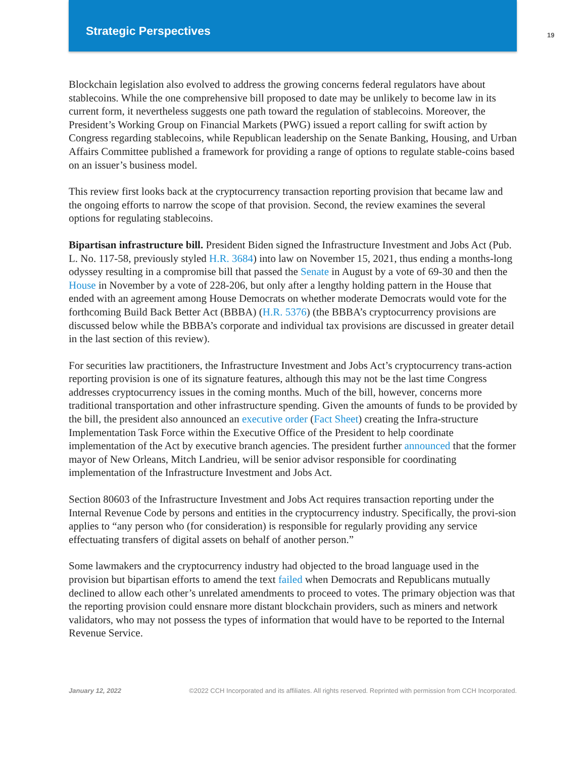Strategic Perspectives
19
Blockchain legislation also evolved to address the growing concerns federal regulators have about stablecoins. While the one comprehensive bill proposed to date may be unlikely to become law in its current form, it nevertheless suggests one path toward the regulation of stablecoins. Moreover, the President’s Working Group on Financial Markets (PWG) issued a report calling for swift action by Congress regarding stablecoins, while Republican leadership on the Senate Banking, Housing, and Urban Affairs Committee published a framework for providing a range of options to regulate stable-coins based on an issuer’s business model.
This review first looks back at the cryptocurrency transaction reporting provision that became law and the ongoing efforts to narrow the scope of that provision. Second, the review examines the several options for regulating stablecoins.
Bipartisan infrastructure bill. President Biden signed the Infrastructure Investment and Jobs Act (Pub. L. No. 117-58, previously styled H.R. 3684) into law on November 15, 2021, thus ending a months-long odyssey resulting in a compromise bill that passed the Senate in August by a vote of 69-30 and then the House in November by a vote of 228-206, but only after a lengthy holding pattern in the House that ended with an agreement among House Democrats on whether moderate Democrats would vote for the forthcoming Build Back Better Act (BBBA) (H.R. 5376) (the BBBA’s cryptocurrency provisions are discussed below while the BBBA’s corporate and individual tax provisions are discussed in greater detail in the last section of this review).
For securities law practitioners, the Infrastructure Investment and Jobs Act’s cryptocurrency trans-action reporting provision is one of its signature features, although this may not be the last time Congress addresses cryptocurrency issues in the coming months. Much of the bill, however, concerns more traditional transportation and other infrastructure spending. Given the amounts of funds to be provided by the bill, the president also announced an executive order (Fact Sheet) creating the Infra-structure Implementation Task Force within the Executive Office of the President to help coordinate implementation of the Act by executive branch agencies. The president further announced that the former mayor of New Orleans, Mitch Landrieu, will be senior advisor responsible for coordinating implementation of the Infrastructure Investment and Jobs Act.
Section 80603 of the Infrastructure Investment and Jobs Act requires transaction reporting under the Internal Revenue Code by persons and entities in the cryptocurrency industry. Specifically, the provi-sion applies to “any person who (for consideration) is responsible for regularly providing any service effectuating transfers of digital assets on behalf of another person.”
Some lawmakers and the cryptocurrency industry had objected to the broad language used in the provision but bipartisan efforts to amend the text failed when Democrats and Republicans mutually declined to allow each other’s unrelated amendments to proceed to votes. The primary objection was that the reporting provision could ensnare more distant blockchain providers, such as miners and network validators, who may not possess the types of information that would have to be reported to the Internal Revenue Service.
January 12, 2022 ©2022 CCH Incorporated and its affiliates. All rights reserved. Reprinted with permission from CCH Incorporated.